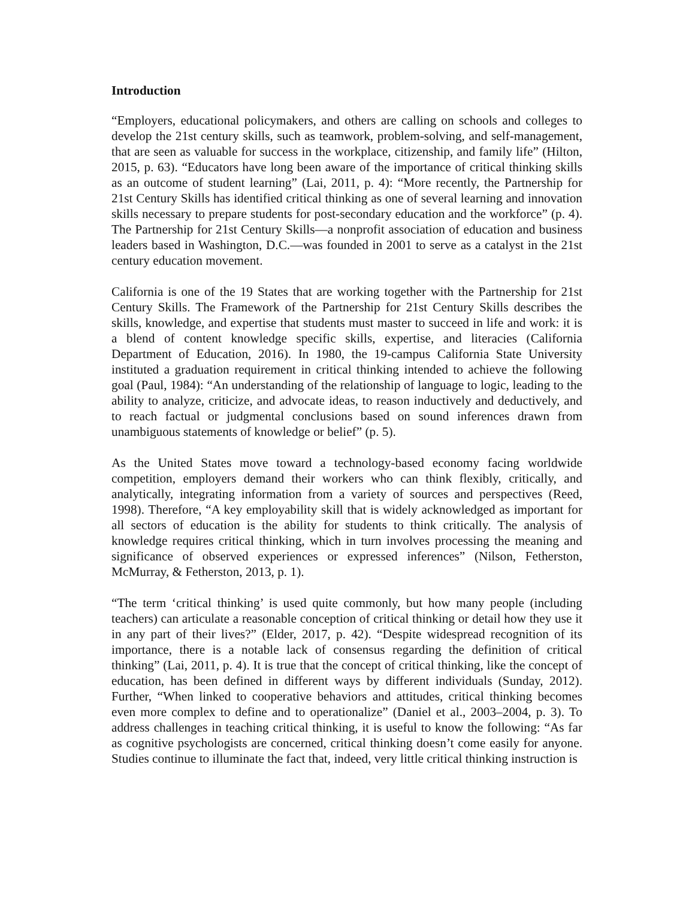Introduction
“Employers, educational policymakers, and others are calling on schools and colleges to develop the 21st century skills, such as teamwork, problem-solving, and self-management, that are seen as valuable for success in the workplace, citizenship, and family life” (Hilton, 2015, p. 63). “Educators have long been aware of the importance of critical thinking skills as an outcome of student learning” (Lai, 2011, p. 4): “More recently, the Partnership for 21st Century Skills has identified critical thinking as one of several learning and innovation skills necessary to prepare students for post-secondary education and the workforce” (p. 4). The Partnership for 21st Century Skills—a nonprofit association of education and business leaders based in Washington, D.C.—was founded in 2001 to serve as a catalyst in the 21st century education movement.
California is one of the 19 States that are working together with the Partnership for 21st Century Skills. The Framework of the Partnership for 21st Century Skills describes the skills, knowledge, and expertise that students must master to succeed in life and work: it is a blend of content knowledge specific skills, expertise, and literacies (California Department of Education, 2016). In 1980, the 19-campus California State University instituted a graduation requirement in critical thinking intended to achieve the following goal (Paul, 1984): “An understanding of the relationship of language to logic, leading to the ability to analyze, criticize, and advocate ideas, to reason inductively and deductively, and to reach factual or judgmental conclusions based on sound inferences drawn from unambiguous statements of knowledge or belief” (p. 5).
As the United States move toward a technology-based economy facing worldwide competition, employers demand their workers who can think flexibly, critically, and analytically, integrating information from a variety of sources and perspectives (Reed, 1998). Therefore, “A key employability skill that is widely acknowledged as important for all sectors of education is the ability for students to think critically. The analysis of knowledge requires critical thinking, which in turn involves processing the meaning and significance of observed experiences or expressed inferences” (Nilson, Fetherston, McMurray, & Fetherston, 2013, p. 1).
“The term ‘critical thinking’ is used quite commonly, but how many people (including teachers) can articulate a reasonable conception of critical thinking or detail how they use it in any part of their lives?” (Elder, 2017, p. 42). “Despite widespread recognition of its importance, there is a notable lack of consensus regarding the definition of critical thinking” (Lai, 2011, p. 4). It is true that the concept of critical thinking, like the concept of education, has been defined in different ways by different individuals (Sunday, 2012). Further, “When linked to cooperative behaviors and attitudes, critical thinking becomes even more complex to define and to operationalize” (Daniel et al., 2003–2004, p. 3). To address challenges in teaching critical thinking, it is useful to know the following: “As far as cognitive psychologists are concerned, critical thinking doesn’t come easily for anyone. Studies continue to illuminate the fact that, indeed, very little critical thinking instruction is